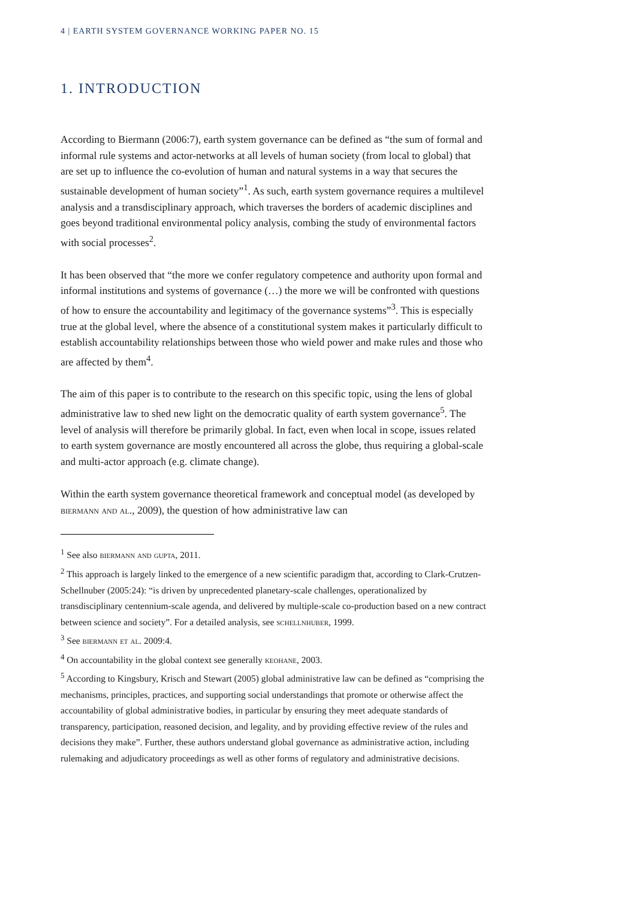4 | EARTH SYSTEM GOVERNANCE WORKING PAPER NO. 15
1. INTRODUCTION
According to Biermann (2006:7), earth system governance can be defined as “the sum of formal and informal rule systems and actor-networks at all levels of human society (from local to global) that are set up to influence the co-evolution of human and natural systems in a way that secures the sustainable development of human society”<sup>1</sup>. As such, earth system governance requires a multilevel analysis and a transdisciplinary approach, which traverses the borders of academic disciplines and goes beyond traditional environmental policy analysis, combing the study of environmental factors with social processes<sup>2</sup>.
It has been observed that “the more we confer regulatory competence and authority upon formal and informal institutions and systems of governance (…) the more we will be confronted with questions of how to ensure the accountability and legitimacy of the governance systems”<sup>3</sup>. This is especially true at the global level, where the absence of a constitutional system makes it particularly difficult to establish accountability relationships between those who wield power and make rules and those who are affected by them<sup>4</sup>.
The aim of this paper is to contribute to the research on this specific topic, using the lens of global administrative law to shed new light on the democratic quality of earth system governance<sup>5</sup>. The level of analysis will therefore be primarily global. In fact, even when local in scope, issues related to earth system governance are mostly encountered all across the globe, thus requiring a global-scale and multi-actor approach (e.g. climate change).
Within the earth system governance theoretical framework and conceptual model (as developed by biermann and al., 2009), the question of how administrative law can
<sup>1</sup> See also biermann and gupta, 2011.
<sup>2</sup> This approach is largely linked to the emergence of a new scientific paradigm that, according to Clark-Crutzen- Schellnuber (2005:24): “is driven by unprecedented planetary-scale challenges, operationalized by transdisciplinary centennium-scale agenda, and delivered by multiple-scale co-production based on a new contract between science and society”. For a detailed analysis, see schellnhuber, 1999.
<sup>3</sup> See biermann et al. 2009:4.
<sup>4</sup> On accountability in the global context see generally keohane, 2003.
<sup>5</sup> According to Kingsbury, Krisch and Stewart (2005) global administrative law can be defined as “comprising the mechanisms, principles, practices, and supporting social understandings that promote or otherwise affect the accountability of global administrative bodies, in particular by ensuring they meet adequate standards of transparency, participation, reasoned decision, and legality, and by providing effective review of the rules and decisions they make”. Further, these authors understand global governance as administrative action, including rulemaking and adjudicatory proceedings as well as other forms of regulatory and administrative decisions.